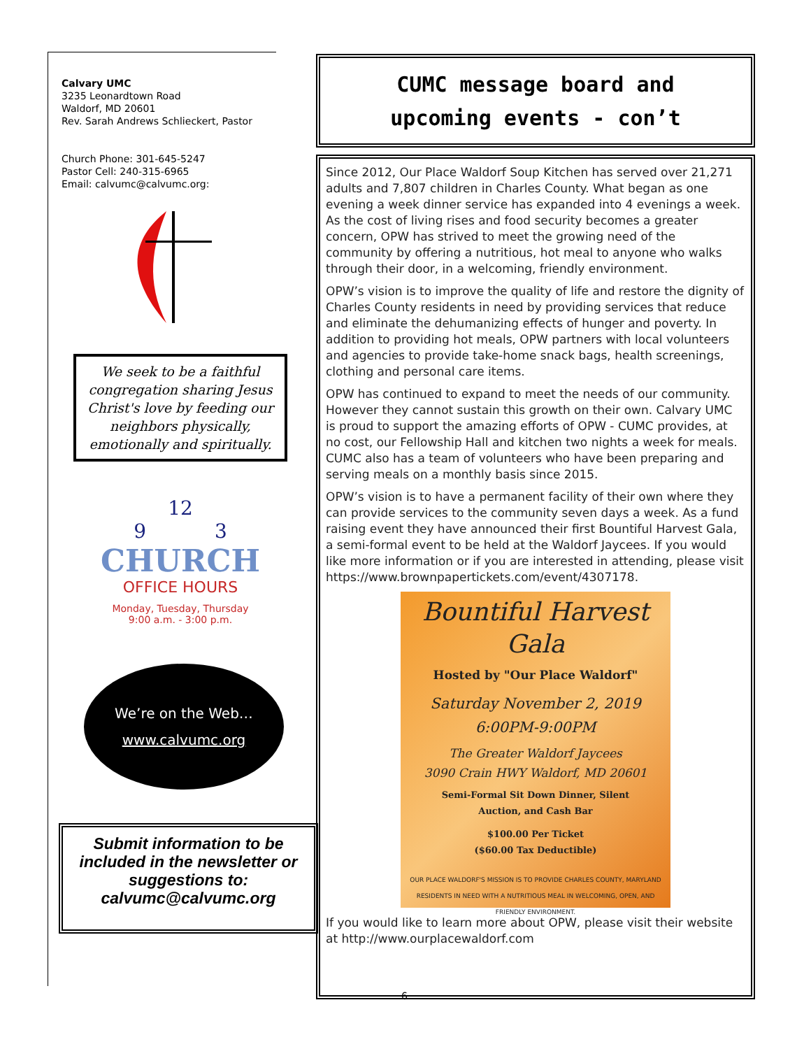Calvary UMC
3235 Leonardtown Road
Waldorf, MD 20601
Rev. Sarah Andrews Schlieckert, Pastor
Church Phone: 301-645-5247
Pastor Cell: 240-315-6965
Email: calvumc@calvumc.org:
We seek to be a faithful congregation sharing Jesus Christ's love by feeding our neighbors physically, emotionally and spiritually.
12
9 3
CHURCH
OFFICE HOURS
Monday, Tuesday, Thursday
9:00 a.m. - 3:00 p.m.
We’re on the Web…
www.calvumc.org
Submit information to be included in the newsletter or suggestions to: calvumc@calvumc.org
CUMC message board and
upcoming events - con’t
Since 2012, Our Place Waldorf Soup Kitchen has served over 21,271 adults and 7,807 children in Charles County. What began as one evening a week dinner service has expanded into 4 evenings a week. As the cost of living rises and food security becomes a greater concern, OPW has strived to meet the growing need of the community by offering a nutritious, hot meal to anyone who walks through their door, in a welcoming, friendly environment.
OPW’s vision is to improve the quality of life and restore the dignity of Charles County residents in need by providing services that reduce and eliminate the dehumanizing effects of hunger and poverty. In addition to providing hot meals, OPW partners with local volunteers and agencies to provide take-home snack bags, health screenings, clothing and personal care items.
OPW has continued to expand to meet the needs of our community. However they cannot sustain this growth on their own. Calvary UMC is proud to support the amazing efforts of OPW - CUMC provides, at no cost, our Fellowship Hall and kitchen two nights a week for meals. CUMC also has a team of volunteers who have been preparing and serving meals on a monthly basis since 2015.
OPW’s vision is to have a permanent facility of their own where they can provide services to the community seven days a week. As a fund raising event they have announced their first Bountiful Harvest Gala, a semi-formal event to be held at the Waldorf Jaycees. If you would like more information or if you are interested in attending, please visit https://www.brownpapertickets.com/event/4307178.
Bountiful Harvest
Gala
Hosted by "Our Place Waldorf"
Saturday November 2, 2019
6:00PM-9:00PM
The Greater Waldorf Jaycees
3090 Crain HWY Waldorf, MD 20601
Semi-Formal Sit Down Dinner, Silent
Auction, and Cash Bar
$100.00 Per Ticket
($60.00 Tax Deductible)
OUR PLACE WALDORF'S MISSION IS TO PROVIDE CHARLES COUNTY, MARYLAND RESIDENTS IN NEED WITH A NUTRITIOUS MEAL IN WELCOMING, OPEN, AND FRIENDLY ENVIRONMENT.
If you would like to learn more about OPW, please visit their website at http://www.ourplacewaldorf.com
6